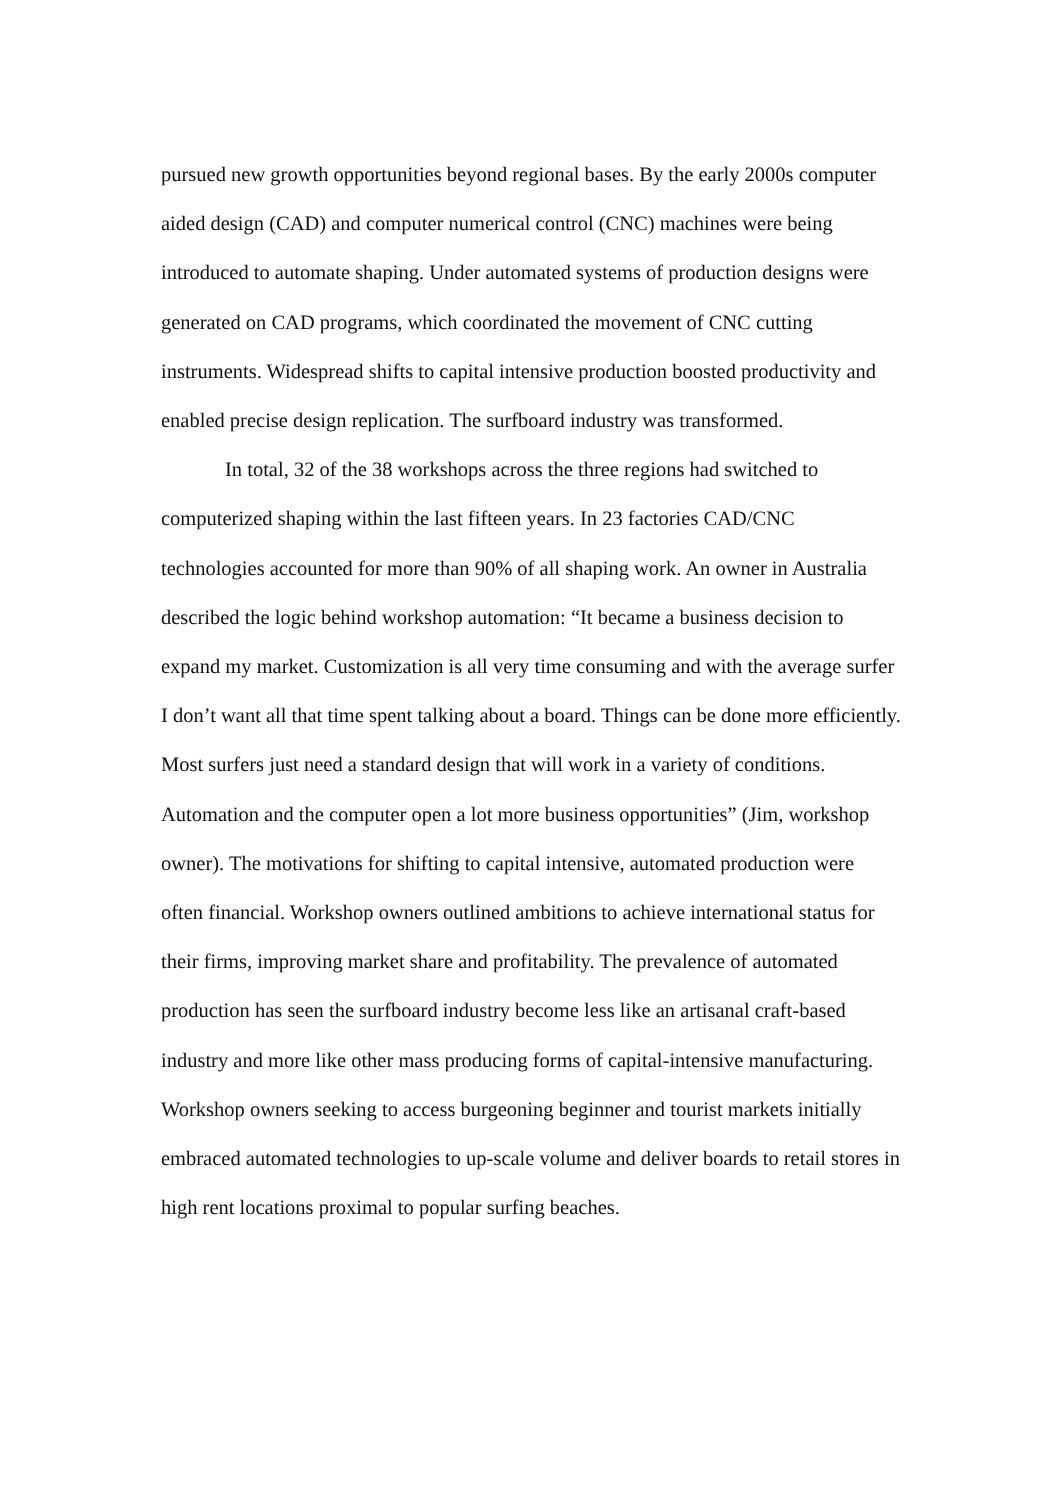pursued new growth opportunities beyond regional bases. By the early 2000s computer aided design (CAD) and computer numerical control (CNC) machines were being introduced to automate shaping. Under automated systems of production designs were generated on CAD programs, which coordinated the movement of CNC cutting instruments. Widespread shifts to capital intensive production boosted productivity and enabled precise design replication. The surfboard industry was transformed.
In total, 32 of the 38 workshops across the three regions had switched to computerized shaping within the last fifteen years. In 23 factories CAD/CNC technologies accounted for more than 90% of all shaping work. An owner in Australia described the logic behind workshop automation: “It became a business decision to expand my market. Customization is all very time consuming and with the average surfer I don’t want all that time spent talking about a board. Things can be done more efficiently. Most surfers just need a standard design that will work in a variety of conditions. Automation and the computer open a lot more business opportunities” (Jim, workshop owner). The motivations for shifting to capital intensive, automated production were often financial. Workshop owners outlined ambitions to achieve international status for their firms, improving market share and profitability. The prevalence of automated production has seen the surfboard industry become less like an artisanal craft-based industry and more like other mass producing forms of capital-intensive manufacturing. Workshop owners seeking to access burgeoning beginner and tourist markets initially embraced automated technologies to up-scale volume and deliver boards to retail stores in high rent locations proximal to popular surfing beaches.